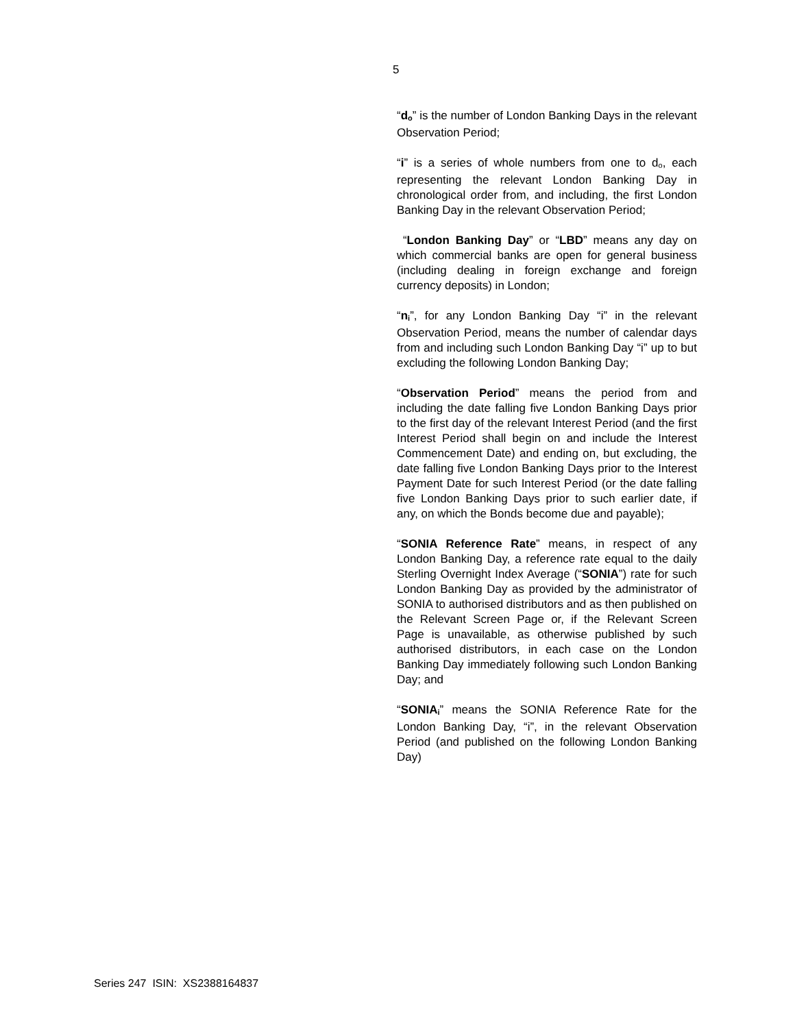5
“d<sub>o</sub>” is the number of London Banking Days in the relevant Observation Period;
“i” is a series of whole numbers from one to d<sub>o</sub>, each representing the relevant London Banking Day in chronological order from, and including, the first London Banking Day in the relevant Observation Period;
“London Banking Day” or “LBD” means any day on which commercial banks are open for general business (including dealing in foreign exchange and foreign currency deposits) in London;
“n<sub>i</sub>”, for any London Banking Day “i” in the relevant Observation Period, means the number of calendar days from and including such London Banking Day “i” up to but excluding the following London Banking Day;
“Observation Period” means the period from and including the date falling five London Banking Days prior to the first day of the relevant Interest Period (and the first Interest Period shall begin on and include the Interest Commencement Date) and ending on, but excluding, the date falling five London Banking Days prior to the Interest Payment Date for such Interest Period (or the date falling five London Banking Days prior to such earlier date, if any, on which the Bonds become due and payable);
“SONIA Reference Rate” means, in respect of any London Banking Day, a reference rate equal to the daily Sterling Overnight Index Average (“SONIA”) rate for such London Banking Day as provided by the administrator of SONIA to authorised distributors and as then published on the Relevant Screen Page or, if the Relevant Screen Page is unavailable, as otherwise published by such authorised distributors, in each case on the London Banking Day immediately following such London Banking Day; and
“SONIA<sub>i</sub>” means the SONIA Reference Rate for the London Banking Day, “i”, in the relevant Observation Period (and published on the following London Banking Day)
Series 247 ISIN: XS2388164837